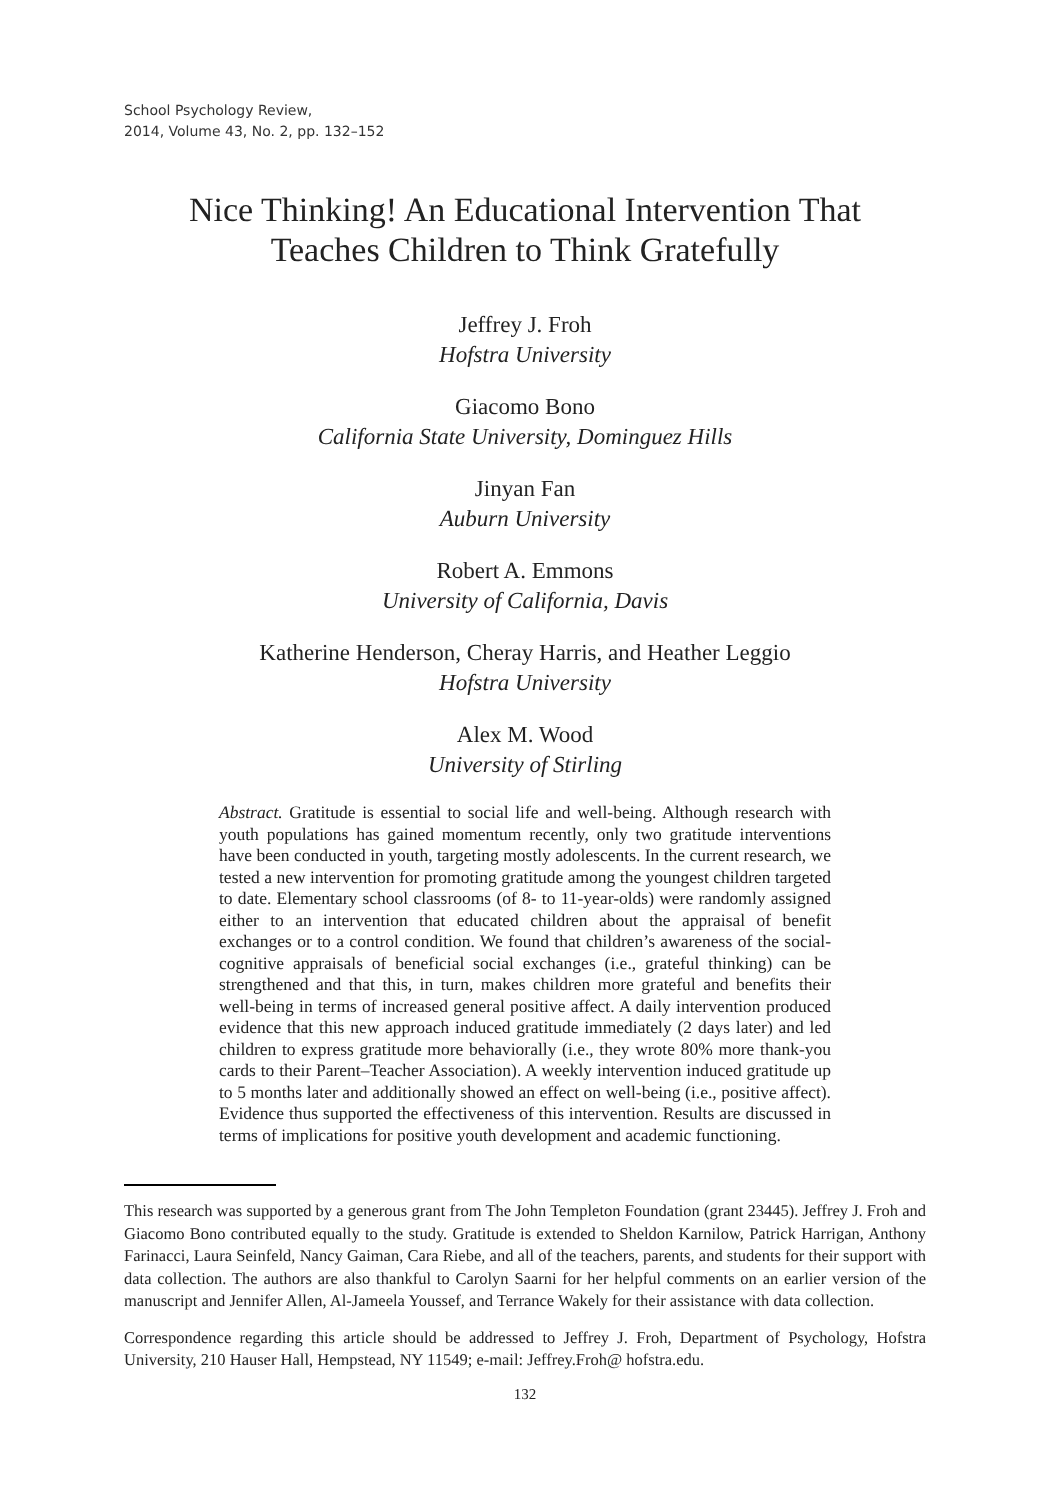School Psychology Review,
2014, Volume 43, No. 2, pp. 132–152
Nice Thinking! An Educational Intervention That
Teaches Children to Think Gratefully
Jeffrey J. Froh
Hofstra University
Giacomo Bono
California State University, Dominguez Hills
Jinyan Fan
Auburn University
Robert A. Emmons
University of California, Davis
Katherine Henderson, Cheray Harris, and Heather Leggio
Hofstra University
Alex M. Wood
University of Stirling
Abstract. Gratitude is essential to social life and well-being. Although research with youth populations has gained momentum recently, only two gratitude interventions have been conducted in youth, targeting mostly adolescents. In the current research, we tested a new intervention for promoting gratitude among the youngest children targeted to date. Elementary school classrooms (of 8- to 11-year-olds) were randomly assigned either to an intervention that educated children about the appraisal of benefit exchanges or to a control condition. We found that children’s awareness of the social-cognitive appraisals of beneficial social exchanges (i.e., grateful thinking) can be strengthened and that this, in turn, makes children more grateful and benefits their well-being in terms of increased general positive affect. A daily intervention produced evidence that this new approach induced gratitude immediately (2 days later) and led children to express gratitude more behaviorally (i.e., they wrote 80% more thank-you cards to their Parent–Teacher Association). A weekly intervention induced gratitude up to 5 months later and additionally showed an effect on well-being (i.e., positive affect). Evidence thus supported the effectiveness of this intervention. Results are discussed in terms of implications for positive youth development and academic functioning.
This research was supported by a generous grant from The John Templeton Foundation (grant 23445). Jeffrey J. Froh and Giacomo Bono contributed equally to the study. Gratitude is extended to Sheldon Karnilow, Patrick Harrigan, Anthony Farinacci, Laura Seinfeld, Nancy Gaiman, Cara Riebe, and all of the teachers, parents, and students for their support with data collection. The authors are also thankful to Carolyn Saarni for her helpful comments on an earlier version of the manuscript and Jennifer Allen, Al-Jameela Youssef, and Terrance Wakely for their assistance with data collection.
Correspondence regarding this article should be addressed to Jeffrey J. Froh, Department of Psychology, Hofstra University, 210 Hauser Hall, Hempstead, NY 11549; e-mail: Jeffrey.Froh@ hofstra.edu.
132